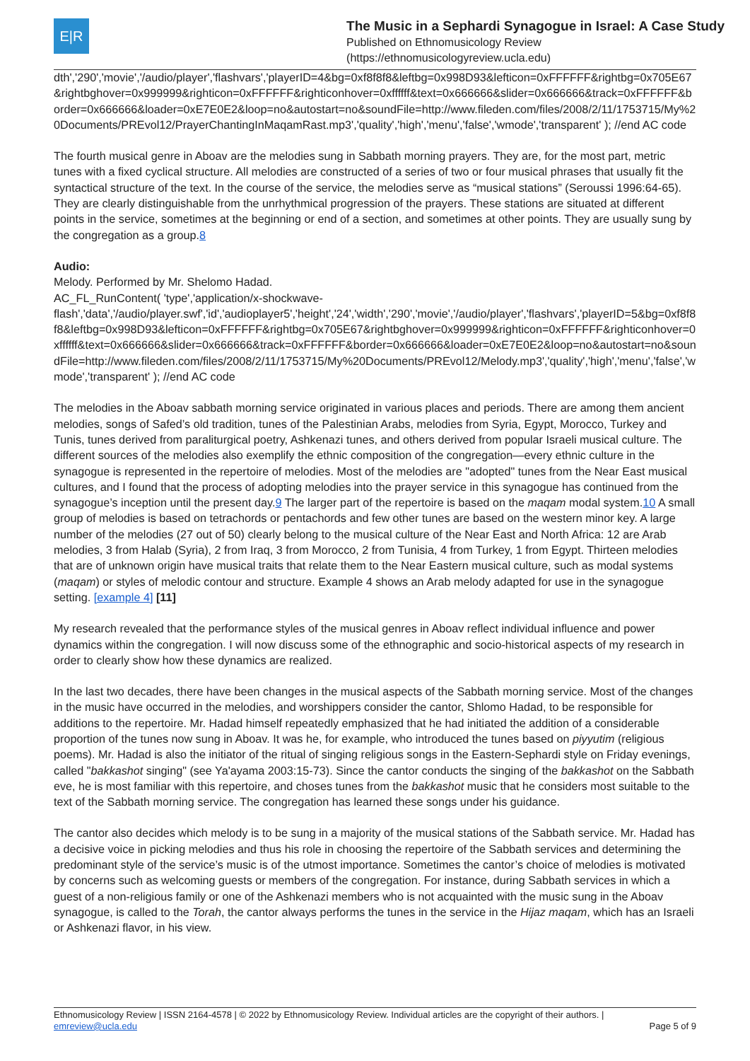E|R
The Music in a Sephardi Synagogue in Israel: A Case Study
Published on Ethnomusicology Review
(https://ethnomusicologyreview.ucla.edu)
dth','290','movie','/audio/player','flashvars','playerID=4&bg=0xf8f8f8&leftbg=0x998D93&lefticon=0xFFFFFF&rightbg=0x705E67&rightbghover=0x999999&righticon=0xFFFFFF&righticonhover=0xffffff&text=0x666666&slider=0x666666&track=0xFFFFFF&border=0x666666&loader=0xE7E0E2&loop=no&autostart=no&soundFile=http://www.fileden.com/files/2008/2/11/1753715/My%20Documents/PREvol12/PrayerChantingInMaqamRast.mp3','quality','high','menu','false','wmode','transparent' ); //end AC code
The fourth musical genre in Aboav are the melodies sung in Sabbath morning prayers. They are, for the most part, metric tunes with a fixed cyclical structure. All melodies are constructed of a series of two or four musical phrases that usually fit the syntactical structure of the text. In the course of the service, the melodies serve as “musical stations” (Seroussi 1996:64-65). They are clearly distinguishable from the unrhythmical progression of the prayers. These stations are situated at different points in the service, sometimes at the beginning or end of a section, and sometimes at other points. They are usually sung by the congregation as a group.8
Audio:
Melody. Performed by Mr. Shelomo Hadad.
AC_FL_RunContent( 'type','application/x-shockwave-flash','data','/audio/player.swf','id','audioplayer5','height','24','width','290','movie','/audio/player','flashvars','playerID=5&bg=0xf8f8f8&leftbg=0x998D93&lefticon=0xFFFFFF&rightbg=0x705E67&rightbghover=0x999999&righticon=0xFFFFFF&righticonhover=0xffffff&text=0x666666&slider=0x666666&track=0xFFFFFF&border=0x666666&loader=0xE7E0E2&loop=no&autostart=no&soundFile=http://www.fileden.com/files/2008/2/11/1753715/My%20Documents/PREvol12/Melody.mp3','quality','high','menu','false','wmode','transparent' ); //end AC code
The melodies in the Aboav sabbath morning service originated in various places and periods. There are among them ancient melodies, songs of Safed’s old tradition, tunes of the Palestinian Arabs, melodies from Syria, Egypt, Morocco, Turkey and Tunis, tunes derived from paraliturgical poetry, Ashkenazi tunes, and others derived from popular Israeli musical culture. The different sources of the melodies also exemplify the ethnic composition of the congregation—every ethnic culture in the synagogue is represented in the repertoire of melodies. Most of the melodies are "adopted" tunes from the Near East musical cultures, and I found that the process of adopting melodies into the prayer service in this synagogue has continued from the synagogue’s inception until the present day.9 The larger part of the repertoire is based on the maqam modal system.10 A small group of melodies is based on tetrachords or pentachords and few other tunes are based on the western minor key. A large number of the melodies (27 out of 50) clearly belong to the musical culture of the Near East and North Africa: 12 are Arab melodies, 3 from Halab (Syria), 2 from Iraq, 3 from Morocco, 2 from Tunisia, 4 from Turkey, 1 from Egypt. Thirteen melodies that are of unknown origin have musical traits that relate them to the Near Eastern musical culture, such as modal systems (maqam) or styles of melodic contour and structure. Example 4 shows an Arab melody adapted for use in the synagogue setting. [example 4] [11]
My research revealed that the performance styles of the musical genres in Aboav reflect individual influence and power dynamics within the congregation. I will now discuss some of the ethnographic and socio-historical aspects of my research in order to clearly show how these dynamics are realized.
In the last two decades, there have been changes in the musical aspects of the Sabbath morning service. Most of the changes in the music have occurred in the melodies, and worshippers consider the cantor, Shlomo Hadad, to be responsible for additions to the repertoire. Mr. Hadad himself repeatedly emphasized that he had initiated the addition of a considerable proportion of the tunes now sung in Aboav. It was he, for example, who introduced the tunes based on piyyutim (religious poems). Mr. Hadad is also the initiator of the ritual of singing religious songs in the Eastern-Sephardi style on Friday evenings, called "bakkashot singing" (see Ya'ayama 2003:15-73). Since the cantor conducts the singing of the bakkashot on the Sabbath eve, he is most familiar with this repertoire, and choses tunes from the bakkashot music that he considers most suitable to the text of the Sabbath morning service. The congregation has learned these songs under his guidance.
The cantor also decides which melody is to be sung in a majority of the musical stations of the Sabbath service. Mr. Hadad has a decisive voice in picking melodies and thus his role in choosing the repertoire of the Sabbath services and determining the predominant style of the service’s music is of the utmost importance. Sometimes the cantor’s choice of melodies is motivated by concerns such as welcoming guests or members of the congregation. For instance, during Sabbath services in which a guest of a non-religious family or one of the Ashkenazi members who is not acquainted with the music sung in the Aboav synagogue, is called to the Torah, the cantor always performs the tunes in the service in the Hijaz maqam, which has an Israeli or Ashkenazi flavor, in his view.
Ethnomusicology Review | ISSN 2164-4578 | © 2022 by Ethnomusicology Review. Individual articles are the copyright of their authors. |
emreview@ucla.edu Page 5 of 9